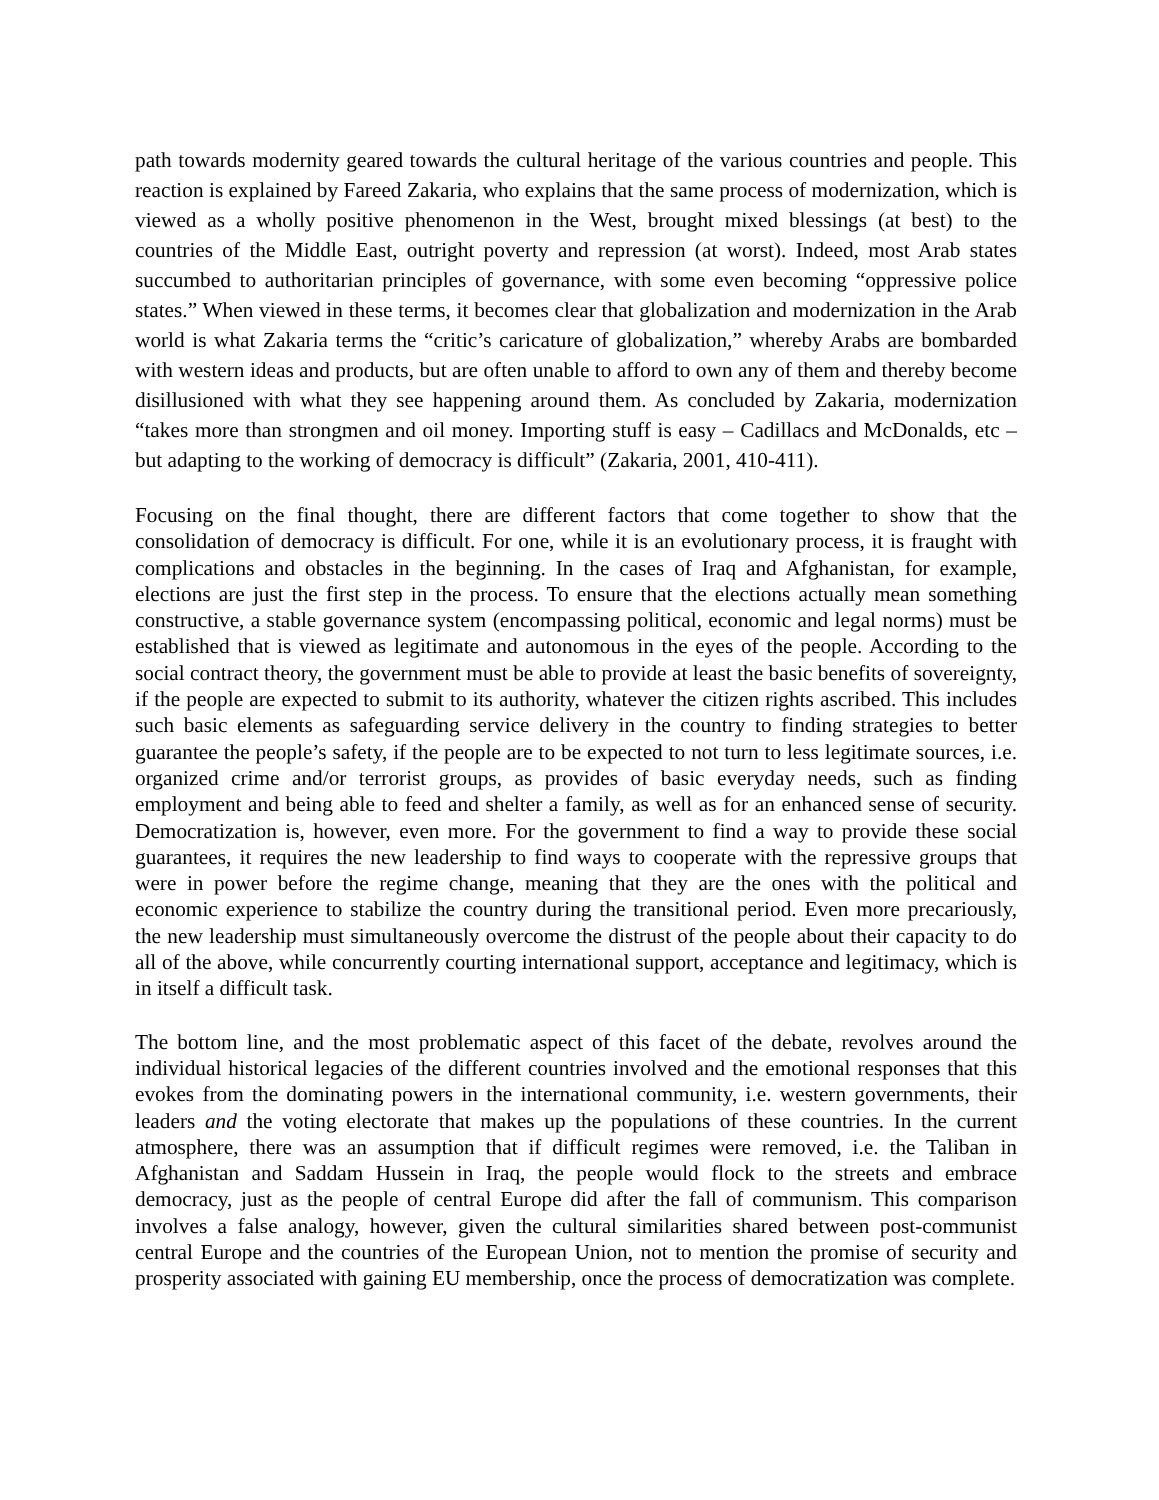path towards modernity geared towards the cultural heritage of the various countries and people. This reaction is explained by Fareed Zakaria, who explains that the same process of modernization, which is viewed as a wholly positive phenomenon in the West, brought mixed blessings (at best) to the countries of the Middle East, outright poverty and repression (at worst). Indeed, most Arab states succumbed to authoritarian principles of governance, with some even becoming “oppressive police states.” When viewed in these terms, it becomes clear that globalization and modernization in the Arab world is what Zakaria terms the “critic’s caricature of globalization,” whereby Arabs are bombarded with western ideas and products, but are often unable to afford to own any of them and thereby become disillusioned with what they see happening around them. As concluded by Zakaria, modernization “takes more than strongmen and oil money. Importing stuff is easy – Cadillacs and McDonalds, etc – but adapting to the working of democracy is difficult” (Zakaria, 2001, 410-411).
Focusing on the final thought, there are different factors that come together to show that the consolidation of democracy is difficult. For one, while it is an evolutionary process, it is fraught with complications and obstacles in the beginning. In the cases of Iraq and Afghanistan, for example, elections are just the first step in the process. To ensure that the elections actually mean something constructive, a stable governance system (encompassing political, economic and legal norms) must be established that is viewed as legitimate and autonomous in the eyes of the people. According to the social contract theory, the government must be able to provide at least the basic benefits of sovereignty, if the people are expected to submit to its authority, whatever the citizen rights ascribed. This includes such basic elements as safeguarding service delivery in the country to finding strategies to better guarantee the people’s safety, if the people are to be expected to not turn to less legitimate sources, i.e. organized crime and/or terrorist groups, as provides of basic everyday needs, such as finding employment and being able to feed and shelter a family, as well as for an enhanced sense of security. Democratization is, however, even more. For the government to find a way to provide these social guarantees, it requires the new leadership to find ways to cooperate with the repressive groups that were in power before the regime change, meaning that they are the ones with the political and economic experience to stabilize the country during the transitional period. Even more precariously, the new leadership must simultaneously overcome the distrust of the people about their capacity to do all of the above, while concurrently courting international support, acceptance and legitimacy, which is in itself a difficult task.
The bottom line, and the most problematic aspect of this facet of the debate, revolves around the individual historical legacies of the different countries involved and the emotional responses that this evokes from the dominating powers in the international community, i.e. western governments, their leaders and the voting electorate that makes up the populations of these countries. In the current atmosphere, there was an assumption that if difficult regimes were removed, i.e. the Taliban in Afghanistan and Saddam Hussein in Iraq, the people would flock to the streets and embrace democracy, just as the people of central Europe did after the fall of communism. This comparison involves a false analogy, however, given the cultural similarities shared between post-communist central Europe and the countries of the European Union, not to mention the promise of security and prosperity associated with gaining EU membership, once the process of democratization was complete.